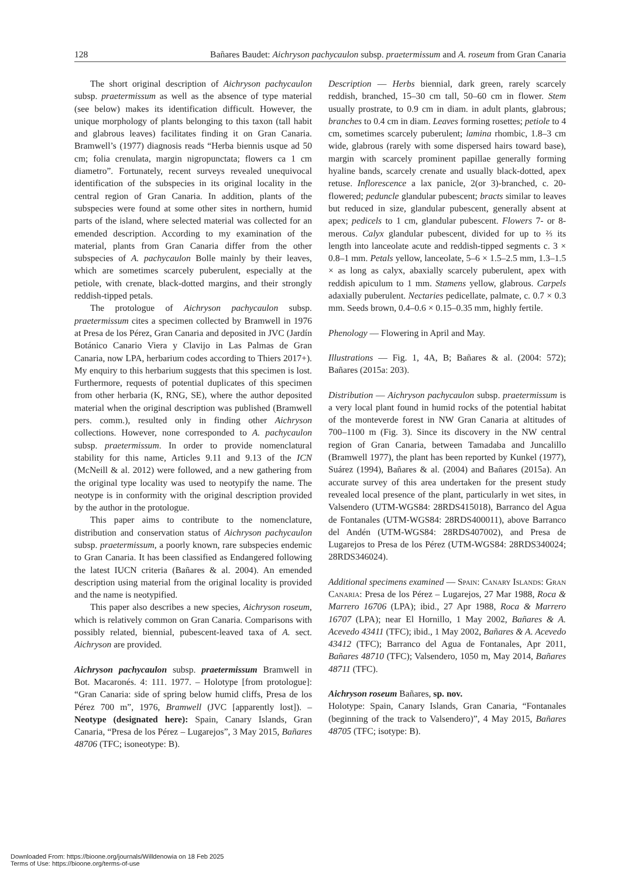128 Bañares Baudet: Aichryson pachycaulon subsp. praetermissum and A. roseum from Gran Canaria
The short original description of Aichryson pachycaulon subsp. praetermissum as well as the absence of type material (see below) makes its identification difficult. However, the unique morphology of plants belonging to this taxon (tall habit and glabrous leaves) facilitates finding it on Gran Canaria. Bramwell’s (1977) diagnosis reads “Herba biennis usque ad 50 cm; folia crenulata, margin nigropunctata; flowers ca 1 cm diametro”. Fortunately, recent surveys revealed unequivocal identification of the subspecies in its original locality in the central region of Gran Canaria. In addition, plants of the subspecies were found at some other sites in northern, humid parts of the island, where selected material was collected for an emended description. According to my examination of the material, plants from Gran Canaria differ from the other subspecies of A. pachycaulon Bolle mainly by their leaves, which are sometimes scarcely puberulent, especially at the petiole, with crenate, black-dotted margins, and their strongly reddish-tipped petals.
The protologue of Aichryson pachycaulon subsp. praetermissum cites a specimen collected by Bramwell in 1976 at Presa de los Pérez, Gran Canaria and deposited in JVC (Jardín Botánico Canario Viera y Clavijo in Las Palmas de Gran Canaria, now LPA, herbarium codes according to Thiers 2017+). My enquiry to this herbarium suggests that this specimen is lost. Furthermore, requests of potential duplicates of this specimen from other herbaria (K, RNG, SE), where the author deposited material when the original description was published (Bramwell pers. comm.), resulted only in finding other Aichryson collections. However, none corresponded to A. pachycaulon subsp. praetermissum. In order to provide nomenclatural stability for this name, Articles 9.11 and 9.13 of the ICN (McNeill & al. 2012) were followed, and a new gathering from the original type locality was used to neotypify the name. The neotype is in conformity with the original description provided by the author in the protologue.
This paper aims to contribute to the nomenclature, distribution and conservation status of Aichryson pachycaulon subsp. praetermissum, a poorly known, rare subspecies endemic to Gran Canaria. It has been classified as Endangered following the latest IUCN criteria (Bañares & al. 2004). An emended description using material from the original locality is provided and the name is neotypified.
This paper also describes a new species, Aichryson roseum, which is relatively common on Gran Canaria. Comparisons with possibly related, biennial, pubescent-leaved taxa of A. sect. Aichryson are provided.
Aichryson pachycaulon subsp. praetermissum Bramwell in Bot. Macaronés. 4: 111. 1977. – Holotype [from protologue]: “Gran Canaria: side of spring below humid cliffs, Presa de los Pérez 700 m”, 1976, Bramwell (JVC [apparently lost]). – Neotype (designated here): Spain, Canary Islands, Gran Canaria, “Presa de los Pérez – Lugarejos”, 3 May 2015, Bañares 48706 (TFC; isoneotype: B).
Description — Herbs biennial, dark green, rarely scarcely reddish, branched, 15–30 cm tall, 50–60 cm in flower. Stem usually prostrate, to 0.9 cm in diam. in adult plants, glabrous; branches to 0.4 cm in diam. Leaves forming rosettes; petiole to 4 cm, sometimes scarcely puberulent; lamina rhombic, 1.8–3 cm wide, glabrous (rarely with some dispersed hairs toward base), margin with scarcely prominent papillae generally forming hyaline bands, scarcely crenate and usually black-dotted, apex retuse. Inflorescence a lax panicle, 2(or 3)-branched, c. 20-flowered; peduncle glandular pubescent; bracts similar to leaves but reduced in size, glandular pubescent, generally absent at apex; pedicels to 1 cm, glandular pubescent. Flowers 7- or 8-merous. Calyx glandular pubescent, divided for up to ⅔ its length into lanceolate acute and reddish-tipped segments c. 3 × 0.8–1 mm. Petals yellow, lanceolate, 5–6 × 1.5–2.5 mm, 1.3–1.5 × as long as calyx, abaxially scarcely puberulent, apex with reddish apiculum to 1 mm. Stamens yellow, glabrous. Carpels adaxially puberulent. Nectaries pedicellate, palmate, c. 0.7 × 0.3 mm. Seeds brown, 0.4–0.6 × 0.15–0.35 mm, highly fertile.
Phenology — Flowering in April and May.
Illustrations — Fig. 1, 4A, B; Bañares & al. (2004: 572); Bañares (2015a: 203).
Distribution — Aichryson pachycaulon subsp. praetermissum is a very local plant found in humid rocks of the potential habitat of the monteverde forest in NW Gran Canaria at altitudes of 700–1100 m (Fig. 3). Since its discovery in the NW central region of Gran Canaria, between Tamadaba and Juncalillo (Bramwell 1977), the plant has been reported by Kunkel (1977), Suárez (1994), Bañares & al. (2004) and Bañares (2015a). An accurate survey of this area undertaken for the present study revealed local presence of the plant, particularly in wet sites, in Valsendero (UTM-WGS84: 28RDS415018), Barranco del Agua de Fontanales (UTM-WGS84: 28RDS400011), above Barranco del Andén (UTM-WGS84: 28RDS407002), and Presa de Lugarejos to Presa de los Pérez (UTM-WGS84: 28RDS340024; 28RDS346024).
Additional specimens examined — Spain: Canary Islands: Gran Canaria: Presa de los Pérez – Lugarejos, 27 Mar 1988, Roca & Marrero 16706 (LPA); ibid., 27 Apr 1988, Roca & Marrero 16707 (LPA); near El Hornillo, 1 May 2002, Bañares & A. Acevedo 43411 (TFC); ibid., 1 May 2002, Bañares & A. Acevedo 43412 (TFC); Barranco del Agua de Fontanales, Apr 2011, Bañares 48710 (TFC); Valsendero, 1050 m, May 2014, Bañares 48711 (TFC).
Aichryson roseum Bañares, sp. nov.
Holotype: Spain, Canary Islands, Gran Canaria, “Fontanales (beginning of the track to Valsendero)”, 4 May 2015, Bañares 48705 (TFC; isotype: B).
Downloaded From: https://bioone.org/journals/Willdenowia on 18 Feb 2025
Terms of Use: https://bioone.org/terms-of-use